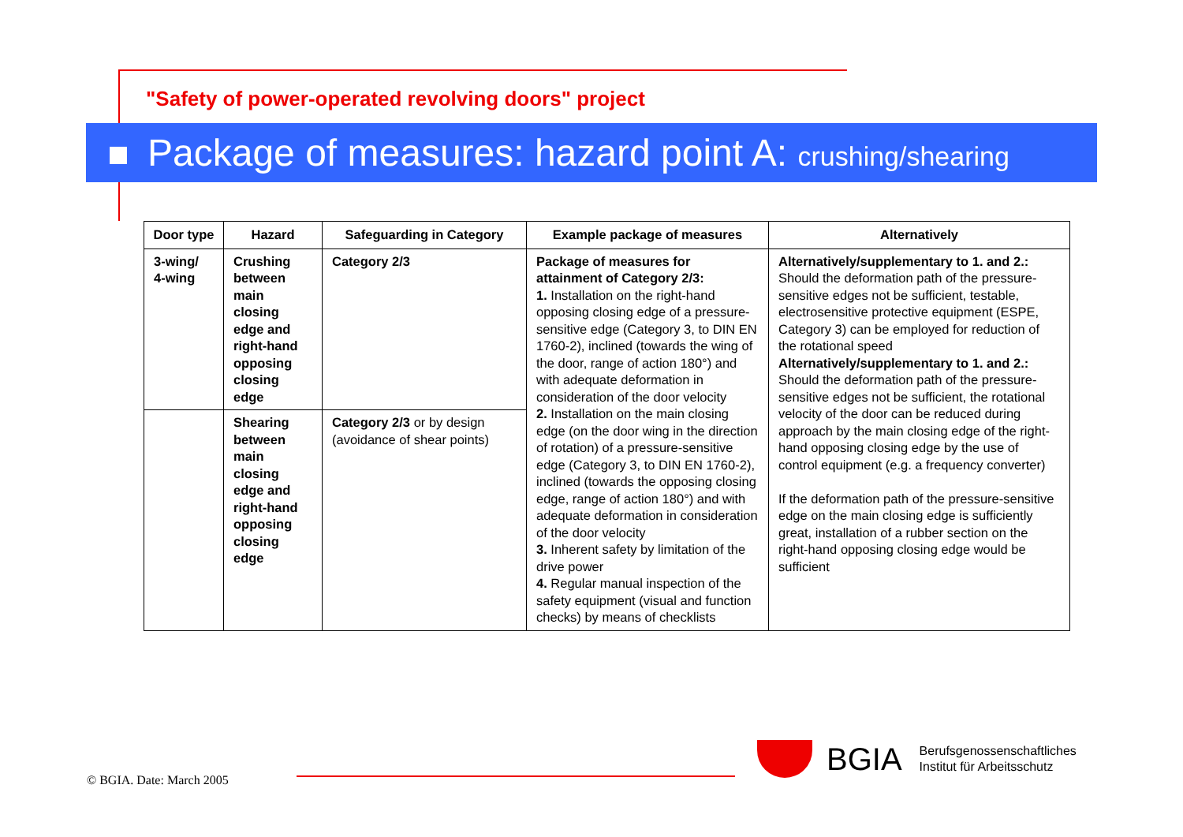"Safety of power-operated revolving doors" project
Package of measures: hazard point A: crushing/shearing
| Door type | Hazard | Safeguarding in Category | Example package of measures | Alternatively |
| --- | --- | --- | --- | --- |
| 3-wing/ 4-wing | Crushing between main closing edge and right-hand opposing closing edge | Category 2/3 | Package of measures for attainment of Category 2/3: 1. Installation on the right-hand opposing closing edge of a pressure-sensitive edge (Category 3, to DIN EN 1760-2), inclined (towards the wing of the door, range of action 180°) and with adequate deformation in consideration of the door velocity 2. Installation on the main closing edge (on the door wing in the direction of rotation) of a pressure-sensitive edge (Category 3, to DIN EN 1760-2), inclined (towards the opposing closing edge, range of action 180°) and with adequate deformation in consideration of the door velocity 3. Inherent safety by limitation of the drive power 4. Regular manual inspection of the safety equipment (visual and function checks) by means of checklists | Alternatively/supplementary to 1. and 2.: Should the deformation path of the pressure-sensitive edges not be sufficient, testable, electrosensitive protective equipment (ESPE, Category 3) can be employed for reduction of the rotational speed Alternatively/supplementary to 1. and 2.: Should the deformation path of the pressure-sensitive edges not be sufficient, the rotational velocity of the door can be reduced during approach by the main closing edge of the right-hand opposing closing edge by the use of control equipment (e.g. a frequency converter) If the deformation path of the pressure-sensitive edge on the main closing edge is sufficiently great, installation of a rubber section on the right-hand opposing closing edge would be sufficient |
| | Shearing between main closing edge and right-hand opposing closing edge | Category 2/3 or by design (avoidance of shear points) | | |
© BGIA. Date: March 2005
BGIA
Berufsgenossenschaftliches
Institut für Arbeitsschutz